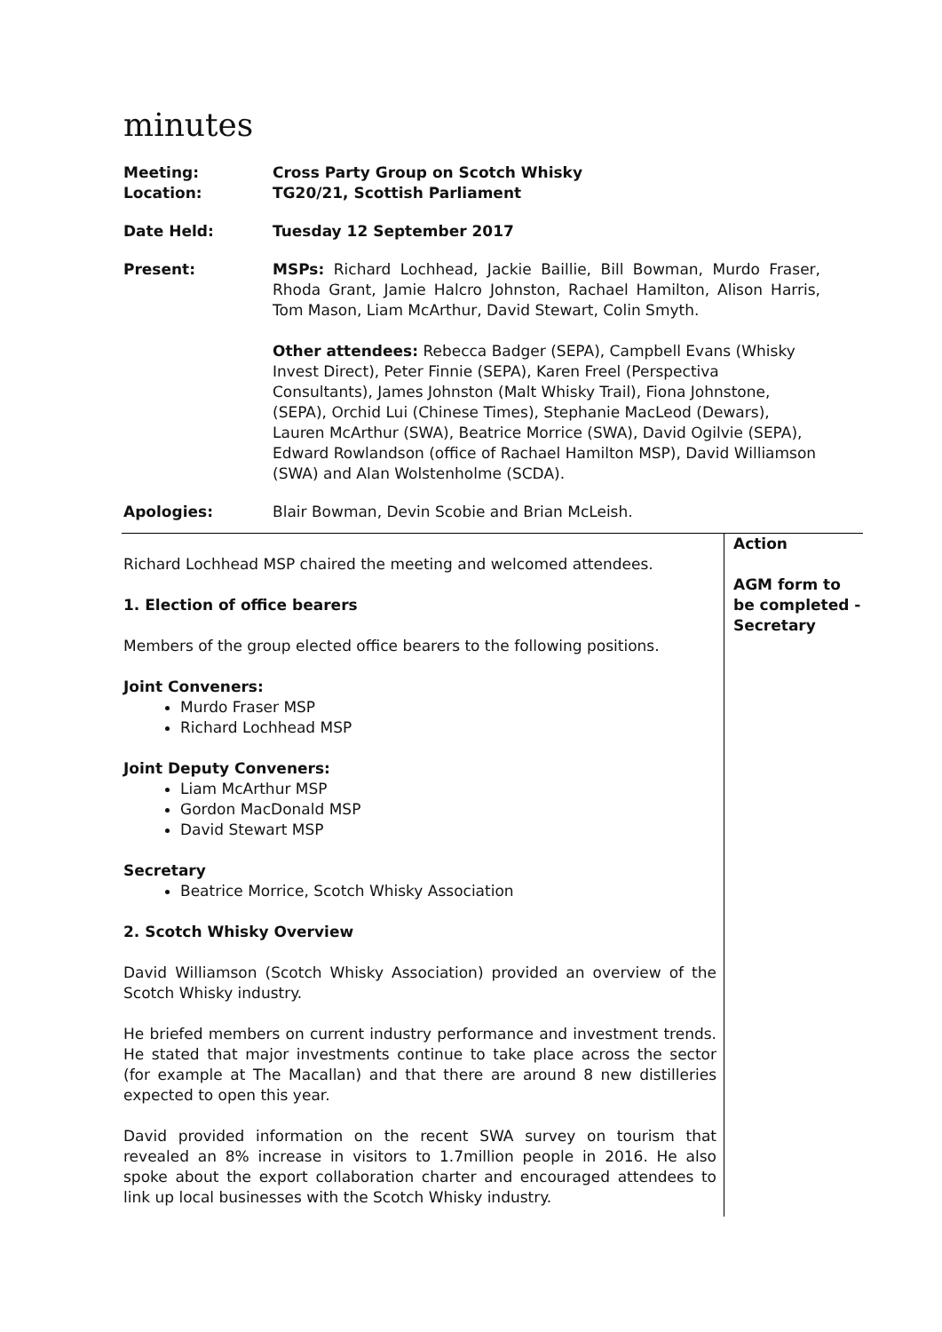minutes
| Meeting: | Cross Party Group on Scotch Whisky |
| Location: | TG20/21, Scottish Parliament |
| Date Held: | Tuesday 12 September 2017 |
| Present: | MSPs: Richard Lochhead, Jackie Baillie, Bill Bowman, Murdo Fraser, Rhoda Grant, Jamie Halcro Johnston, Rachael Hamilton, Alison Harris, Tom Mason, Liam McArthur, David Stewart, Colin Smyth. Other attendees: Rebecca Badger (SEPA), Campbell Evans (Whisky Invest Direct), Peter Finnie (SEPA), Karen Freel (Perspectiva Consultants), James Johnston (Malt Whisky Trail), Fiona Johnstone, (SEPA), Orchid Lui (Chinese Times), Stephanie MacLeod (Dewars), Lauren McArthur (SWA), Beatrice Morrice (SWA), David Ogilvie (SEPA), Edward Rowlandson (office of Rachael Hamilton MSP), David Williamson (SWA) and Alan Wolstenholme (SCDA). |
| Apologies: | Blair Bowman, Devin Scobie and Brian McLeish. |
| Richard Lochhead MSP chaired the meeting and welcomed attendees. 1. Election of office bearers Members of the group elected office bearers to the following positions. Joint Conveners: Murdo Fraser MSP Richard Lochhead MSP Joint Deputy Conveners: Liam McArthur MSP Gordon MacDonald MSP David Stewart MSP Secretary Beatrice Morrice, Scotch Whisky Association 2. Scotch Whisky Overview David Williamson (Scotch Whisky Association) provided an overview of the Scotch Whisky industry. He briefed members on current industry performance and investment trends. He stated that major investments continue to take place across the sector (for example at The Macallan) and that there are around 8 new distilleries expected to open this year. David provided information on the recent SWA survey on tourism that revealed an 8% increase in visitors to 1.7million people in 2016. He also spoke about the export collaboration charter and encouraged attendees to link up local businesses with the Scotch Whisky industry. | Action AGM form to be completed - Secretary |